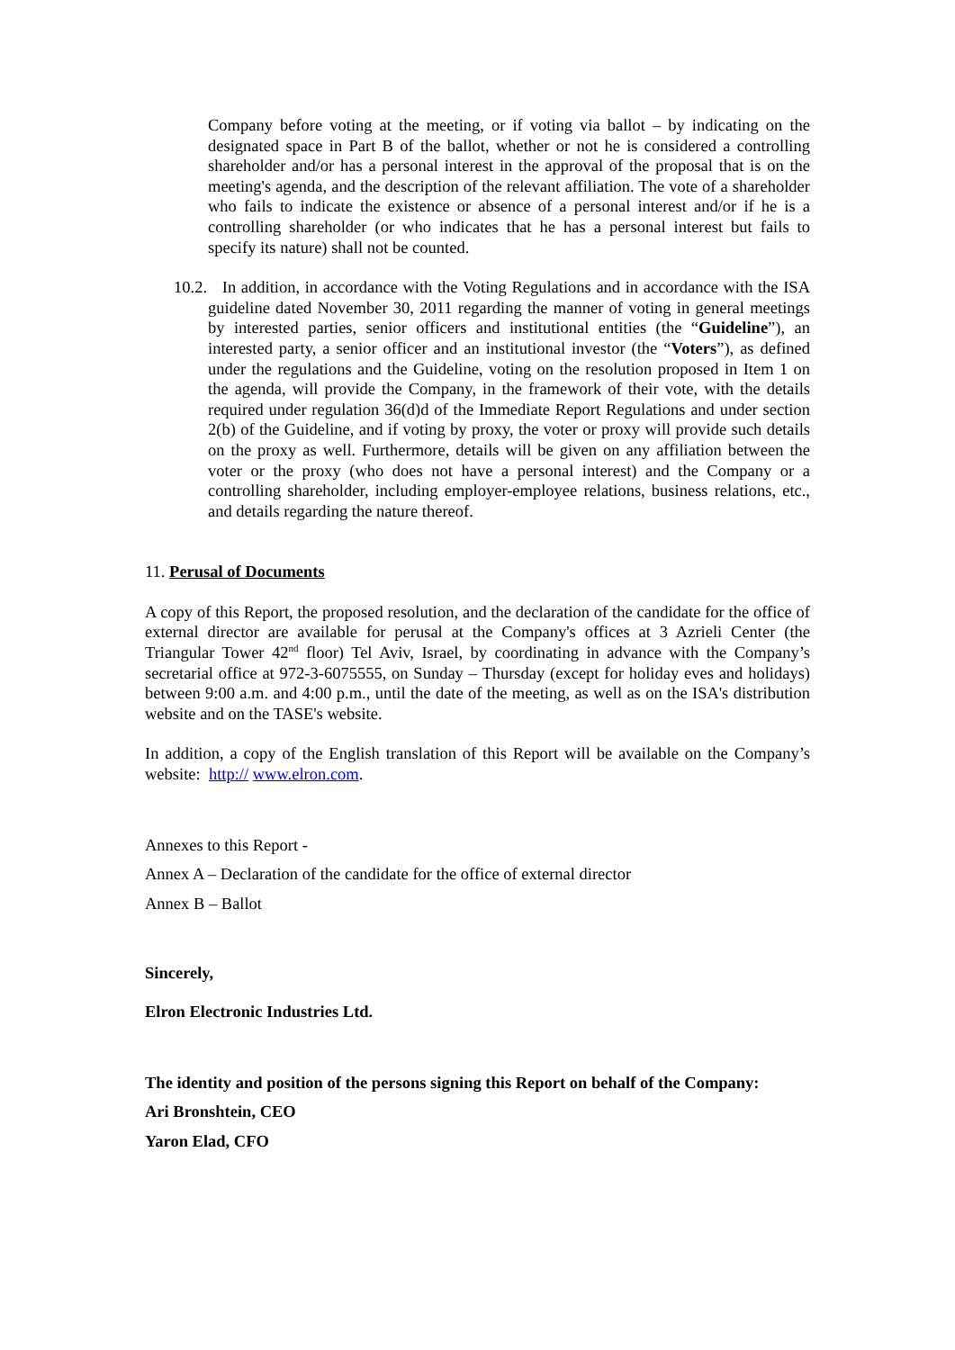Company before voting at the meeting, or if voting via ballot – by indicating on the designated space in Part B of the ballot, whether or not he is considered a controlling shareholder and/or has a personal interest in the approval of the proposal that is on the meeting's agenda, and the description of the relevant affiliation. The vote of a shareholder who fails to indicate the existence or absence of a personal interest and/or if he is a controlling shareholder (or who indicates that he has a personal interest but fails to specify its nature) shall not be counted.
10.2. In addition, in accordance with the Voting Regulations and in accordance with the ISA guideline dated November 30, 2011 regarding the manner of voting in general meetings by interested parties, senior officers and institutional entities (the “Guideline”), an interested party, a senior officer and an institutional investor (the “Voters”), as defined under the regulations and the Guideline, voting on the resolution proposed in Item 1 on the agenda, will provide the Company, in the framework of their vote, with the details required under regulation 36(d)d of the Immediate Report Regulations and under section 2(b) of the Guideline, and if voting by proxy, the voter or proxy will provide such details on the proxy as well. Furthermore, details will be given on any affiliation between the voter or the proxy (who does not have a personal interest) and the Company or a controlling shareholder, including employer-employee relations, business relations, etc., and details regarding the nature thereof.
11. Perusal of Documents
A copy of this Report, the proposed resolution, and the declaration of the candidate for the office of external director are available for perusal at the Company's offices at 3 Azrieli Center (the Triangular Tower 42<sup>nd</sup> floor) Tel Aviv, Israel, by coordinating in advance with the Company’s secretarial office at 972-3-6075555, on Sunday – Thursday (except for holiday eves and holidays) between 9:00 a.m. and 4:00 p.m., until the date of the meeting, as well as on the ISA's distribution website and on the TASE's website.
In addition, a copy of the English translation of this Report will be available on the Company’s website: http:// www.elron.com.
Annexes to this Report -
Annex A – Declaration of the candidate for the office of external director
Annex B – Ballot
Sincerely,
Elron Electronic Industries Ltd.
The identity and position of the persons signing this Report on behalf of the Company:
Ari Bronshtein, CEO
Yaron Elad, CFO